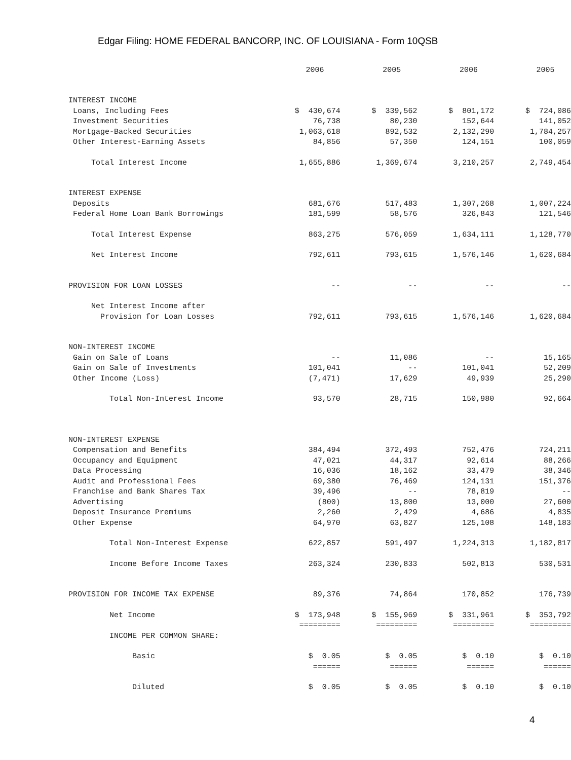Edgar Filing: HOME FEDERAL BANCORP, INC. OF LOUISIANA - Form 10QSB
| | 2006 | 2005 | 2006 | 2005 |
| INTEREST INCOME | | | | |
| Loans, Including Fees | $ 430,674 | $ 339,562 | $ 801,172 | $ 724,086 |
| Investment Securities | 76,738 | 80,230 | 152,644 | 141,052 |
| Mortgage-Backed Securities | 1,063,618 | 892,532 | 2,132,290 | 1,784,257 |
| Other Interest-Earning Assets | 84,856 | 57,350 | 124,151 | 100,059 |
| Total Interest Income | 1,655,886 | 1,369,674 | 3,210,257 | 2,749,454 |
| INTEREST EXPENSE | | | | |
| Deposits | 681,676 | 517,483 | 1,307,268 | 1,007,224 |
| Federal Home Loan Bank Borrowings | 181,599 | 58,576 | 326,843 | 121,546 |
| Total Interest Expense | 863,275 | 576,059 | 1,634,111 | 1,128,770 |
| Net Interest Income | 792,611 | 793,615 | 1,576,146 | 1,620,684 |
| PROVISION FOR LOAN LOSSES | -- | -- | -- | -- |
| Net Interest Income after | | | | |
| Provision for Loan Losses | 792,611 | 793,615 | 1,576,146 | 1,620,684 |
| NON-INTEREST INCOME | | | | |
| Gain on Sale of Loans | -- | 11,086 | -- | 15,165 |
| Gain on Sale of Investments | 101,041 | -- | 101,041 | 52,209 |
| Other Income (Loss) | (7,471) | 17,629 | 49,939 | 25,290 |
| Total Non-Interest Income | 93,570 | 28,715 | 150,980 | 92,664 |
| NON-INTEREST EXPENSE | | | | |
| Compensation and Benefits | 384,494 | 372,493 | 752,476 | 724,211 |
| Occupancy and Equipment | 47,021 | 44,317 | 92,614 | 88,266 |
| Data Processing | 16,036 | 18,162 | 33,479 | 38,346 |
| Audit and Professional Fees | 69,380 | 76,469 | 124,131 | 151,376 |
| Franchise and Bank Shares Tax | 39,496 | -- | 78,819 | -- |
| Advertising | (800) | 13,800 | 13,000 | 27,600 |
| Deposit Insurance Premiums | 2,260 | 2,429 | 4,686 | 4,835 |
| Other Expense | 64,970 | 63,827 | 125,108 | 148,183 |
| Total Non-Interest Expense | 622,857 | 591,497 | 1,224,313 | 1,182,817 |
| Income Before Income Taxes | 263,324 | 230,833 | 502,813 | 530,531 |
| PROVISION FOR INCOME TAX EXPENSE | 89,376 | 74,864 | 170,852 | 176,739 |
| Net Income | $ 173,948 | $ 155,969 | $ 331,961 | $ 353,792 |
| | ========= | ========= | ========= | ========= |
| INCOME PER COMMON SHARE: | | | | |
| Basic | $ 0.05 | $ 0.05 | $ 0.10 | $ 0.10 |
| | ====== | ====== | ====== | ====== |
| Diluted | $ 0.05 | $ 0.05 | $ 0.10 | $ 0.10 |
4